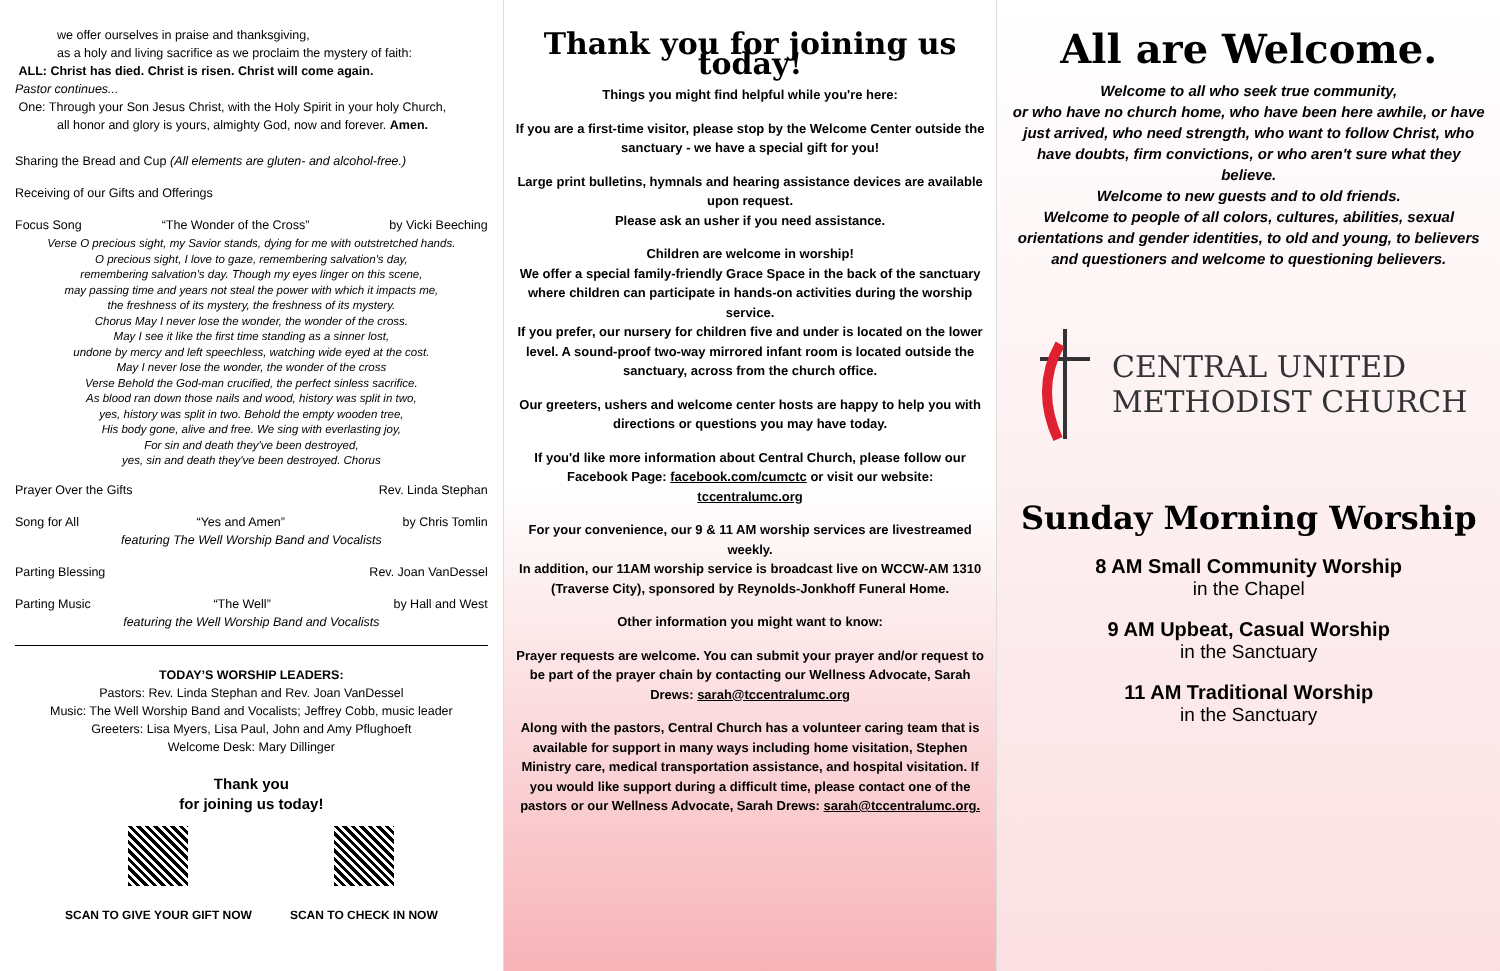we offer ourselves in praise and thanksgiving,
as a holy and living sacrifice as we proclaim the mystery of faith:
ALL: Christ has died. Christ is risen. Christ will come again.
Pastor continues...
One: Through your Son Jesus Christ, with the Holy Spirit in your holy Church,
all honor and glory is yours, almighty God, now and forever. Amen.
Sharing the Bread and Cup (All elements are gluten- and alcohol-free.)
Receiving of our Gifts and Offerings
Focus Song “The Wonder of the Cross” by Vicki Beeching
Verse O precious sight, my Savior stands, dying for me with outstretched hands.
O precious sight, I love to gaze, remembering salvation's day,
remembering salvation's day. Though my eyes linger on this scene,
may passing time and years not steal the power with which it impacts me,
the freshness of its mystery, the freshness of its mystery.
Chorus May I never lose the wonder, the wonder of the cross.
May I see it like the first time standing as a sinner lost,
undone by mercy and left speechless, watching wide eyed at the cost.
May I never lose the wonder, the wonder of the cross
Verse Behold the God-man crucified, the perfect sinless sacrifice.
As blood ran down those nails and wood, history was split in two,
yes, history was split in two. Behold the empty wooden tree,
His body gone, alive and free. We sing with everlasting joy,
For sin and death they've been destroyed,
yes, sin and death they've been destroyed. Chorus
Prayer Over the Gifts Rev. Linda Stephan
Song for All “Yes and Amen” by Chris Tomlin
featuring The Well Worship Band and Vocalists
Parting Blessing Rev. Joan VanDessel
Parting Music “The Well” by Hall and West
featuring the Well Worship Band and Vocalists
TODAY’S WORSHIP LEADERS:
Pastors: Rev. Linda Stephan and Rev. Joan VanDessel
Music: The Well Worship Band and Vocalists; Jeffrey Cobb, music leader
Greeters: Lisa Myers, Lisa Paul, John and Amy Pflughoeft
Welcome Desk: Mary Dillinger
Thank you
for joining us today!
SCAN TO GIVE YOUR GIFT NOW SCAN TO CHECK IN NOW
Thank you for joining us today!
Things you might find helpful while you're here:
If you are a first-time visitor, please stop by the Welcome Center outside the sanctuary - we have a special gift for you!
Large print bulletins, hymnals and hearing assistance devices are available upon request.
Please ask an usher if you need assistance.
Children are welcome in worship!
We offer a special family-friendly Grace Space in the back of the sanctuary where children can participate in hands-on activities during the worship service.
If you prefer, our nursery for children five and under is located on the lower level. A sound-proof two-way mirrored infant room is located outside the sanctuary, across from the church office.
Our greeters, ushers and welcome center hosts are happy to help you with directions or questions you may have today.
If you'd like more information about Central Church, please follow our Facebook Page: facebook.com/cumctc or visit our website: tccentralumc.org
For your convenience, our 9 & 11 AM worship services are livestreamed weekly.
In addition, our 11AM worship service is broadcast live on WCCW-AM 1310 (Traverse City), sponsored by Reynolds-Jonkhoff Funeral Home.
Other information you might want to know:
Prayer requests are welcome. You can submit your prayer and/or request to be part of the prayer chain by contacting our Wellness Advocate, Sarah Drews: sarah@tccentralumc.org
Along with the pastors, Central Church has a volunteer caring team that is available for support in many ways including home visitation, Stephen Ministry care, medical transportation assistance, and hospital visitation. If you would like support during a difficult time, please contact one of the pastors or our Wellness Advocate, Sarah Drews: sarah@tccentralumc.org.
All are Welcome.
Welcome to all who seek true community,
or who have no church home, who have been here awhile, or have just arrived, who need strength, who want to follow Christ, who have doubts, firm convictions, or who aren't sure what they believe.
Welcome to new guests and to old friends.
Welcome to people of all colors, cultures, abilities, sexual orientations and gender identities, to old and young, to believers and questioners and welcome to questioning believers.
CENTRAL UNITED
METHODIST CHURCH
Sunday Morning Worship
8 AM Small Community Worship
in the Chapel
9 AM Upbeat, Casual Worship
in the Sanctuary
11 AM Traditional Worship
in the Sanctuary